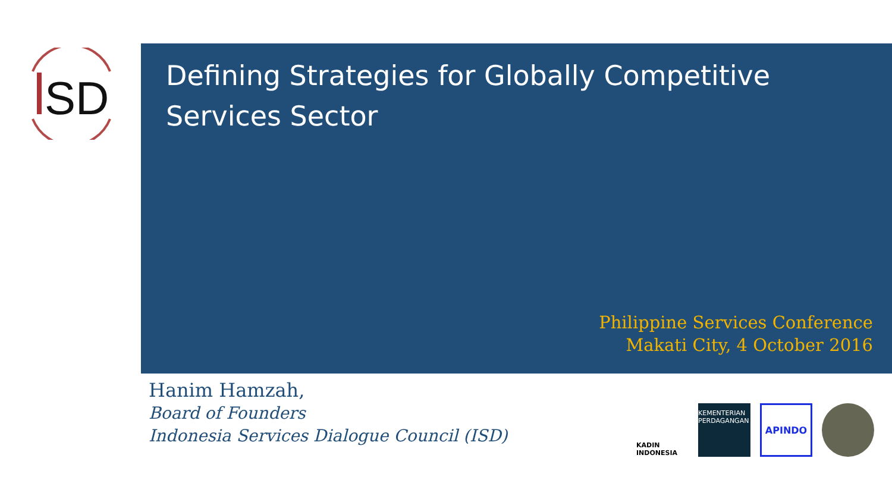SD
Defining Strategies for Globally Competitive
Services Sector
Philippine Services Conference
Makati City, 4 October 2016
Hanim Hamzah,
Board of Founders
Indonesia Services Dialogue Council (ISD)
KADIN INDONESIA
KEMENTERIAN PERDAGANGAN
APINDO